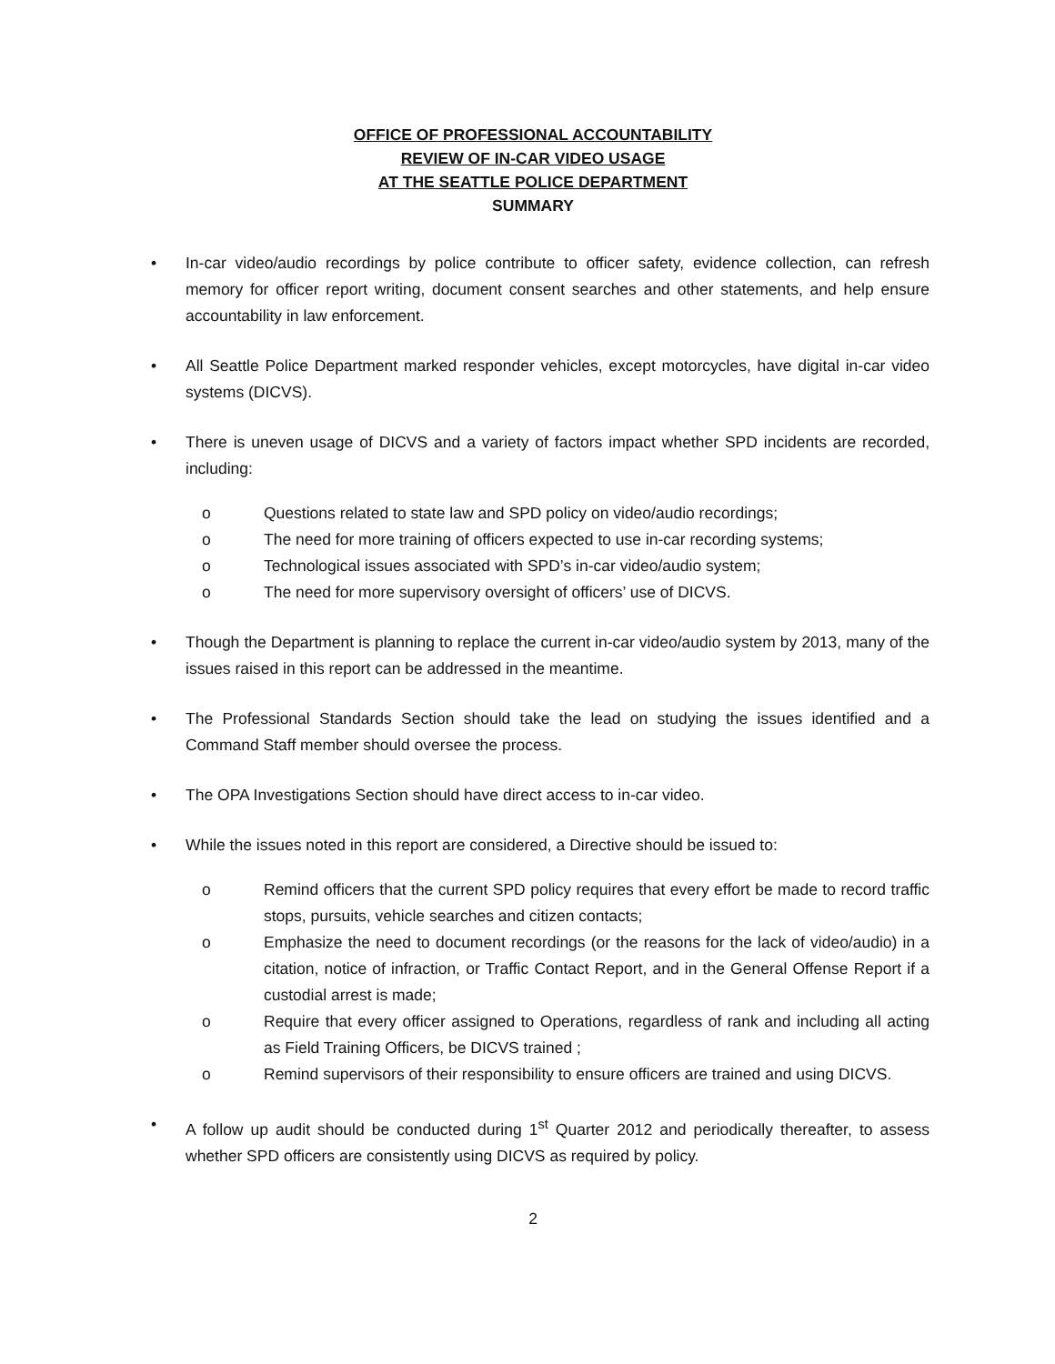OFFICE OF PROFESSIONAL ACCOUNTABILITY
REVIEW OF IN-CAR VIDEO USAGE
AT THE SEATTLE POLICE DEPARTMENT
SUMMARY
• In-car video/audio recordings by police contribute to officer safety, evidence collection, can refresh memory for officer report writing, document consent searches and other statements, and help ensure accountability in law enforcement.
• All Seattle Police Department marked responder vehicles, except motorcycles, have digital in-car video systems (DICVS).
• There is uneven usage of DICVS and a variety of factors impact whether SPD incidents are recorded, including:
o Questions related to state law and SPD policy on video/audio recordings;
o The need for more training of officers expected to use in-car recording systems;
o Technological issues associated with SPD’s in-car video/audio system;
o The need for more supervisory oversight of officers’ use of DICVS.
• Though the Department is planning to replace the current in-car video/audio system by 2013, many of the issues raised in this report can be addressed in the meantime.
• The Professional Standards Section should take the lead on studying the issues identified and a Command Staff member should oversee the process.
• The OPA Investigations Section should have direct access to in-car video.
• While the issues noted in this report are considered, a Directive should be issued to:
o Remind officers that the current SPD policy requires that every effort be made to record traffic stops, pursuits, vehicle searches and citizen contacts;
o Emphasize the need to document recordings (or the reasons for the lack of video/audio) in a citation, notice of infraction, or Traffic Contact Report, and in the General Offense Report if a custodial arrest is made;
o Require that every officer assigned to Operations, regardless of rank and including all acting as Field Training Officers, be DICVS trained ;
o Remind supervisors of their responsibility to ensure officers are trained and using DICVS.
• A follow up audit should be conducted during 1<sup>st</sup> Quarter 2012 and periodically thereafter, to assess whether SPD officers are consistently using DICVS as required by policy.
2